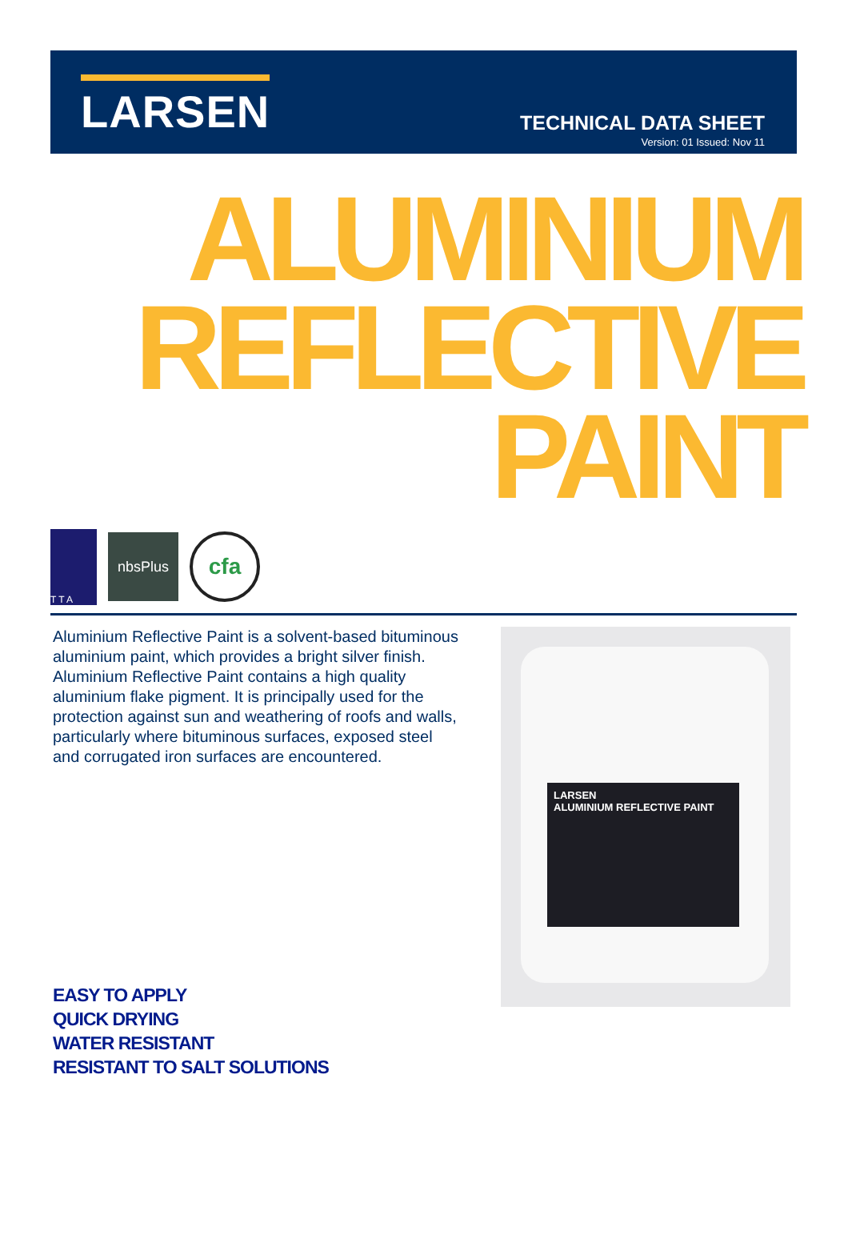LARSEN
TECHNICAL DATA SHEET
Version: 01 Issued: Nov 11
ALUMINIUM
REFLECTIVE
PAINT
T T A
nbsPlus
cfa
Aluminium Reflective Paint is a solvent-based bituminous aluminium paint, which provides a bright silver finish. Aluminium Reflective Paint contains a high quality aluminium flake pigment. It is principally used for the protection against sun and weathering of roofs and walls, particularly where bituminous surfaces, exposed steel and corrugated iron surfaces are encountered.
LARSEN
ALUMINIUM REFLECTIVE PAINT
EASY TO APPLY
QUICK DRYING
WATER RESISTANT
RESISTANT TO SALT SOLUTIONS